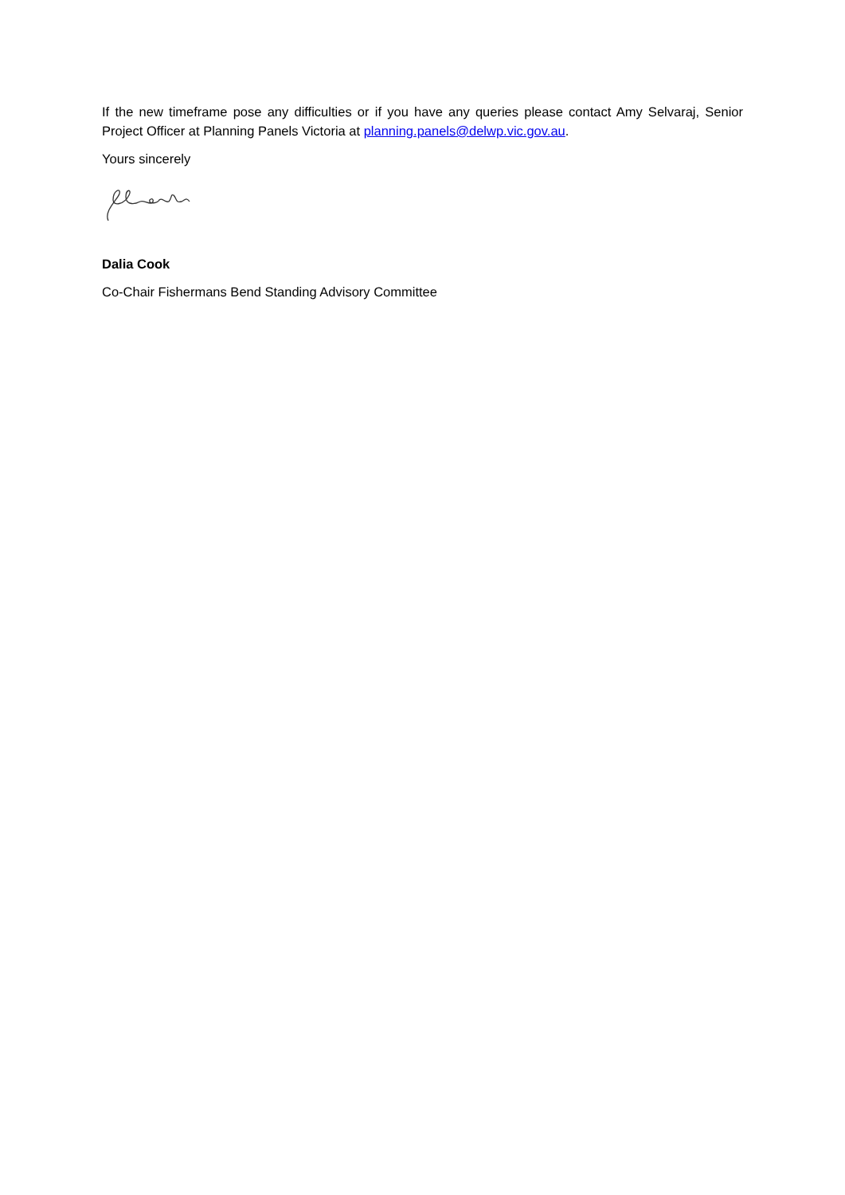If the new timeframe pose any difficulties or if you have any queries please contact Amy Selvaraj, Senior Project Officer at Planning Panels Victoria at planning.panels@delwp.vic.gov.au.
Yours sincerely
Dalia Cook
Co-Chair Fishermans Bend Standing Advisory Committee